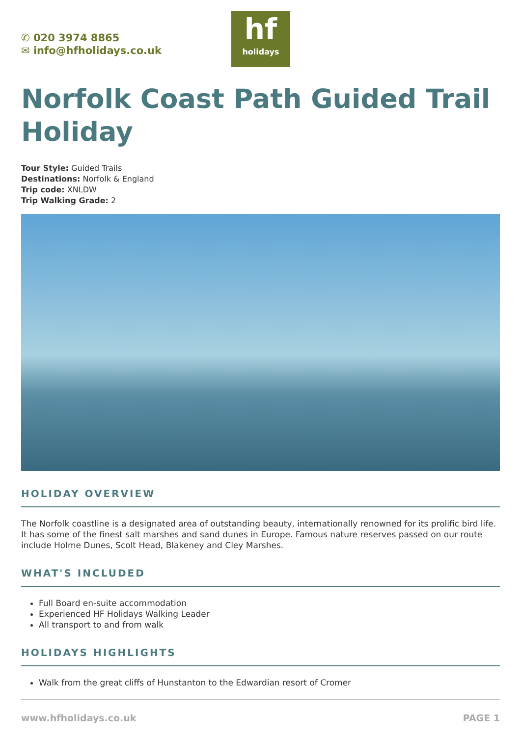✆ 020 3974 8865
✉ info@hfholidays.co.uk
hf
holidays
Norfolk Coast Path Guided Trail Holiday
Tour Style: Guided Trails
Destinations: Norfolk & England
Trip code: XNLDW
Trip Walking Grade: 2
HOLIDAY OVERVIEW
The Norfolk coastline is a designated area of outstanding beauty, internationally renowned for its prolific bird life. It has some of the finest salt marshes and sand dunes in Europe. Famous nature reserves passed on our route include Holme Dunes, Scolt Head, Blakeney and Cley Marshes.
WHAT'S INCLUDED
Full Board en-suite accommodation
Experienced HF Holidays Walking Leader
All transport to and from walk
HOLIDAYS HIGHLIGHTS
Walk from the great cliffs of Hunstanton to the Edwardian resort of Cromer
www.hfholidays.co.uk PAGE 1